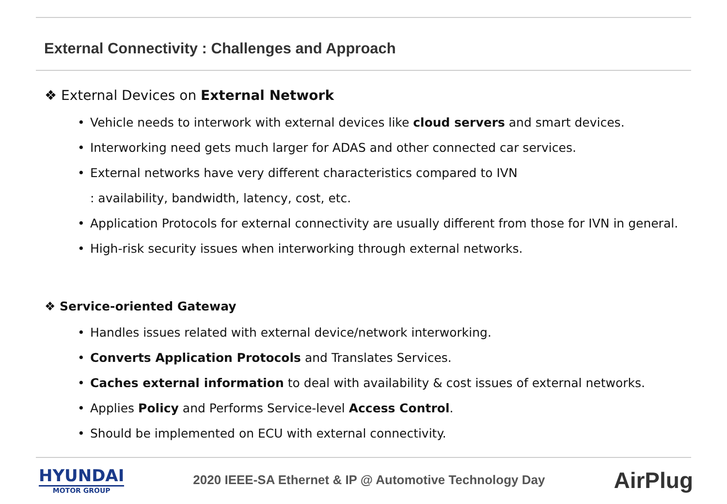External Connectivity : Challenges and Approach
❖ External Devices on External Network
Vehicle needs to interwork with external devices like cloud servers and smart devices.
Interworking need gets much larger for ADAS and other connected car services.
External networks have very different characteristics compared to IVN
: availability, bandwidth, latency, cost, etc.
Application Protocols for external connectivity are usually different from those for IVN in general.
High-risk security issues when interworking through external networks.
❖ Service-oriented Gateway
Handles issues related with external device/network interworking.
Converts Application Protocols and Translates Services.
Caches external information to deal with availability & cost issues of external networks.
Applies Policy and Performs Service-level Access Control.
Should be implemented on ECU with external connectivity.
HYUNDAI
MOTOR GROUP
2020 IEEE-SA Ethernet & IP @ Automotive Technology Day
AirPlug